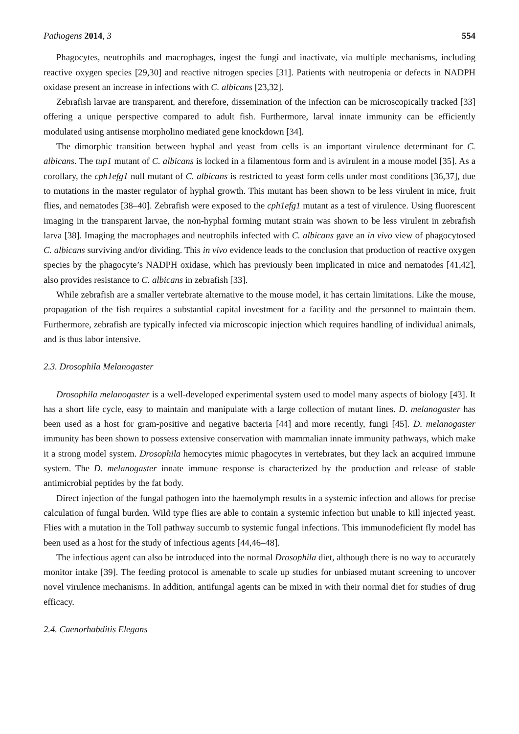Pathogens 2014, 3 554
Phagocytes, neutrophils and macrophages, ingest the fungi and inactivate, via multiple mechanisms, including reactive oxygen species [29,30] and reactive nitrogen species [31]. Patients with neutropenia or defects in NADPH oxidase present an increase in infections with C. albicans [23,32].
Zebrafish larvae are transparent, and therefore, dissemination of the infection can be microscopically tracked [33] offering a unique perspective compared to adult fish. Furthermore, larval innate immunity can be efficiently modulated using antisense morpholino mediated gene knockdown [34].
The dimorphic transition between hyphal and yeast from cells is an important virulence determinant for C. albicans. The tup1 mutant of C. albicans is locked in a filamentous form and is avirulent in a mouse model [35]. As a corollary, the cph1efg1 null mutant of C. albicans is restricted to yeast form cells under most conditions [36,37], due to mutations in the master regulator of hyphal growth. This mutant has been shown to be less virulent in mice, fruit flies, and nematodes [38–40]. Zebrafish were exposed to the cph1efg1 mutant as a test of virulence. Using fluorescent imaging in the transparent larvae, the non-hyphal forming mutant strain was shown to be less virulent in zebrafish larva [38]. Imaging the macrophages and neutrophils infected with C. albicans gave an in vivo view of phagocytosed C. albicans surviving and/or dividing. This in vivo evidence leads to the conclusion that production of reactive oxygen species by the phagocyte’s NADPH oxidase, which has previously been implicated in mice and nematodes [41,42], also provides resistance to C. albicans in zebrafish [33].
While zebrafish are a smaller vertebrate alternative to the mouse model, it has certain limitations. Like the mouse, propagation of the fish requires a substantial capital investment for a facility and the personnel to maintain them. Furthermore, zebrafish are typically infected via microscopic injection which requires handling of individual animals, and is thus labor intensive.
2.3. Drosophila Melanogaster
Drosophila melanogaster is a well-developed experimental system used to model many aspects of biology [43]. It has a short life cycle, easy to maintain and manipulate with a large collection of mutant lines. D. melanogaster has been used as a host for gram-positive and negative bacteria [44] and more recently, fungi [45]. D. melanogaster immunity has been shown to possess extensive conservation with mammalian innate immunity pathways, which make it a strong model system. Drosophila hemocytes mimic phagocytes in vertebrates, but they lack an acquired immune system. The D. melanogaster innate immune response is characterized by the production and release of stable antimicrobial peptides by the fat body.
Direct injection of the fungal pathogen into the haemolymph results in a systemic infection and allows for precise calculation of fungal burden. Wild type flies are able to contain a systemic infection but unable to kill injected yeast. Flies with a mutation in the Toll pathway succumb to systemic fungal infections. This immunodeficient fly model has been used as a host for the study of infectious agents [44,46–48].
The infectious agent can also be introduced into the normal Drosophila diet, although there is no way to accurately monitor intake [39]. The feeding protocol is amenable to scale up studies for unbiased mutant screening to uncover novel virulence mechanisms. In addition, antifungal agents can be mixed in with their normal diet for studies of drug efficacy.
2.4. Caenorhabditis Elegans